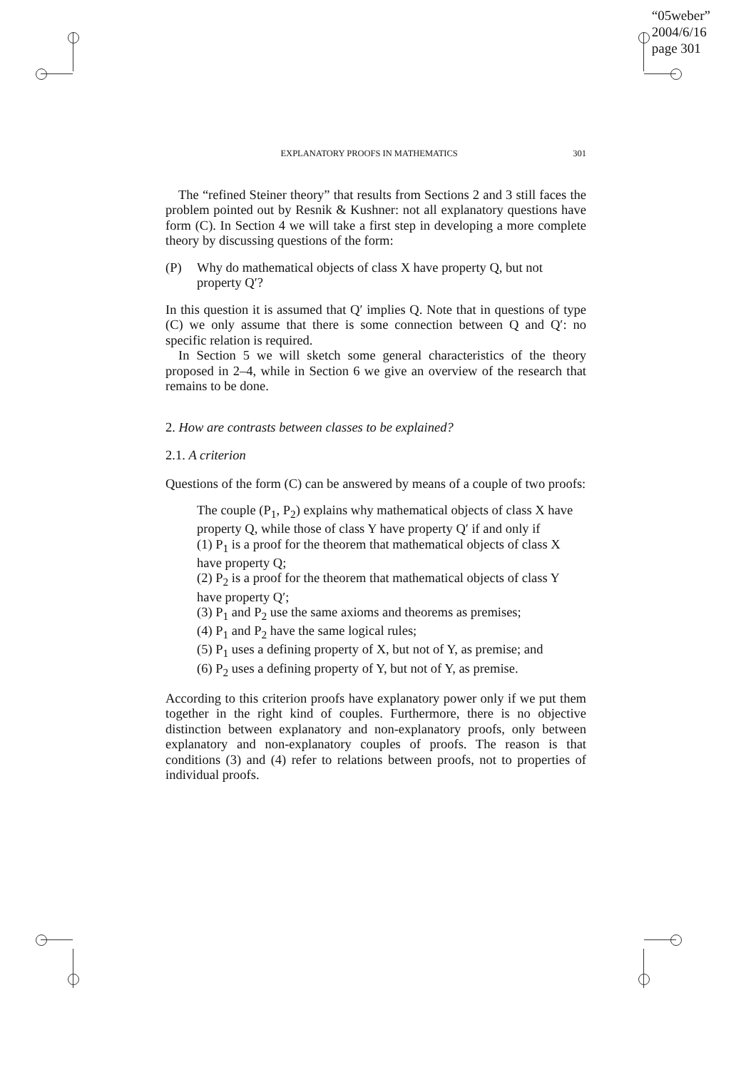“05weber”
2004/6/16
page 301
EXPLANATORY PROOFS IN MATHEMATICS 301
The “refined Steiner theory” that results from Sections 2 and 3 still faces the problem pointed out by Resnik & Kushner: not all explanatory questions have form (C). In Section 4 we will take a first step in developing a more complete theory by discussing questions of the form:
(P) Why do mathematical objects of class X have property Q, but not property Q′?
In this question it is assumed that Q′ implies Q. Note that in questions of type (C) we only assume that there is some connection between Q and Q′: no specific relation is required.
In Section 5 we will sketch some general characteristics of the theory proposed in 2–4, while in Section 6 we give an overview of the research that remains to be done.
2. How are contrasts between classes to be explained?
2.1. A criterion
Questions of the form (C) can be answered by means of a couple of two proofs:
The couple (P<sub>1</sub>, P<sub>2</sub>) explains why mathematical objects of class X have property Q, while those of class Y have property Q′ if and only if
(1) P<sub>1</sub> is a proof for the theorem that mathematical objects of class X have property Q;
(2) P<sub>2</sub> is a proof for the theorem that mathematical objects of class Y have property Q′;
(3) P<sub>1</sub> and P<sub>2</sub> use the same axioms and theorems as premises;
(4) P<sub>1</sub> and P<sub>2</sub> have the same logical rules;
(5) P<sub>1</sub> uses a defining property of X, but not of Y, as premise; and
(6) P<sub>2</sub> uses a defining property of Y, but not of Y, as premise.
According to this criterion proofs have explanatory power only if we put them together in the right kind of couples. Furthermore, there is no objective distinction between explanatory and non-explanatory proofs, only between explanatory and non-explanatory couples of proofs. The reason is that conditions (3) and (4) refer to relations between proofs, not to properties of individual proofs.